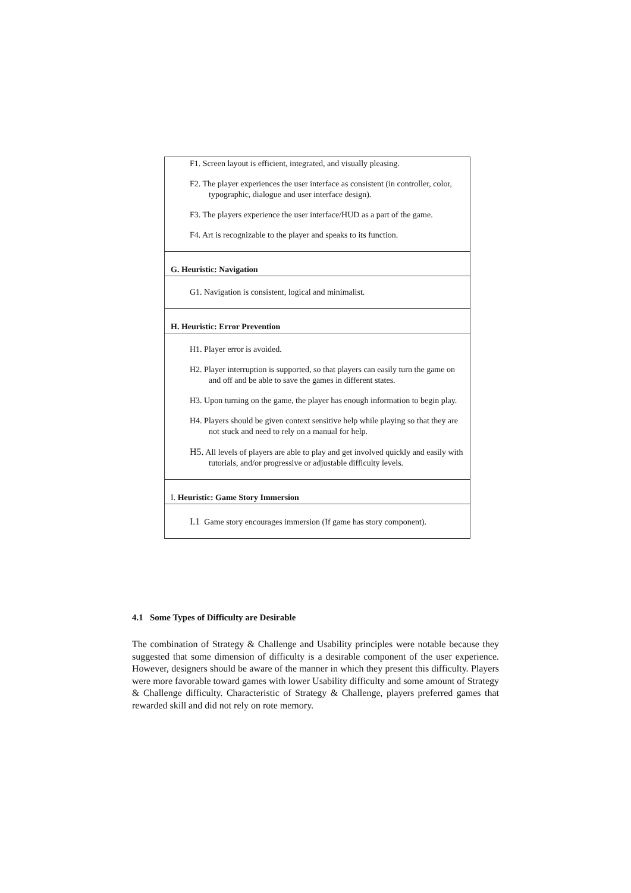| F1. Screen layout is efficient, integrated, and visually pleasing. F2. The player experiences the user interface as consistent (in controller, color, typographic, dialogue and user interface design). F3. The players experience the user interface/HUD as a part of the game. F4. Art is recognizable to the player and speaks to its function. |
| G. Heuristic: Navigation |
| G1. Navigation is consistent, logical and minimalist. |
| H. Heuristic: Error Prevention |
| H1. Player error is avoided. H2. Player interruption is supported, so that players can easily turn the game on and off and be able to save the games in different states. H3. Upon turning on the game, the player has enough information to begin play. H4. Players should be given context sensitive help while playing so that they are not stuck and need to rely on a manual for help. H5. All levels of players are able to play and get involved quickly and easily with tutorials, and/or progressive or adjustable difficulty levels. |
| I. Heuristic: Game Story Immersion |
| I.1 Game story encourages immersion (If game has story component). |
4.1 Some Types of Difficulty are Desirable
The combination of Strategy & Challenge and Usability principles were notable because they suggested that some dimension of difficulty is a desirable component of the user experience. However, designers should be aware of the manner in which they present this difficulty. Players were more favorable toward games with lower Usability difficulty and some amount of Strategy & Challenge difficulty. Characteristic of Strategy & Challenge, players preferred games that rewarded skill and did not rely on rote memory.